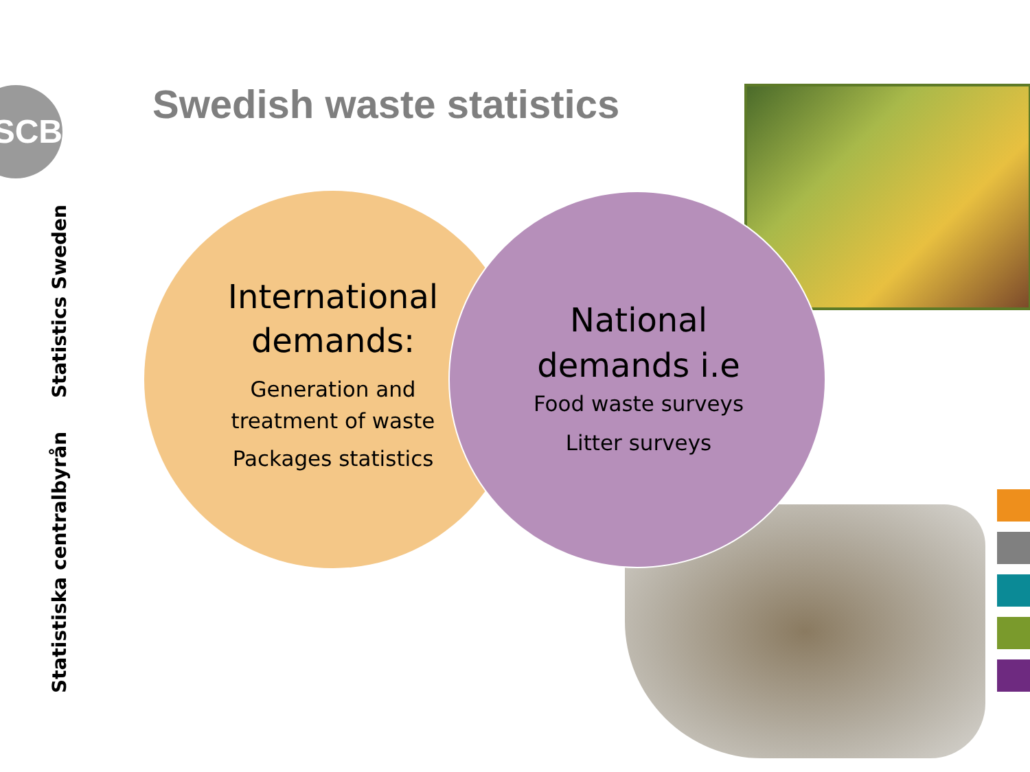SCB
Statistiska centralbyrån Statistics Sweden
Swedish waste statistics
International demands:
Generation and treatment of waste
Packages statistics
National demands i.e
Food waste surveys
Litter surveys